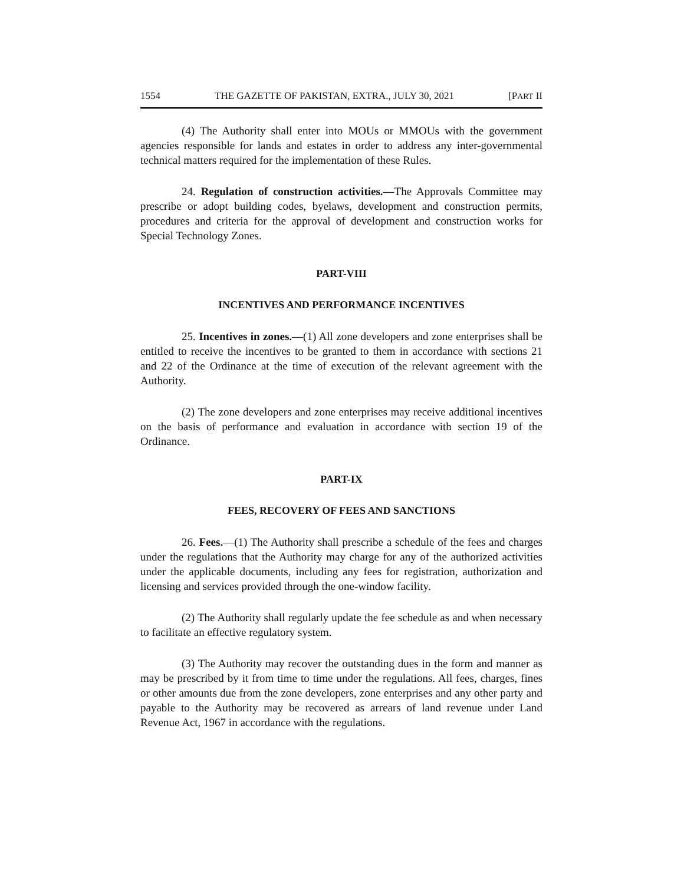1554 THE GAZETTE OF PAKISTAN, EXTRA., JULY 30, 2021 [PART II
(4) The Authority shall enter into MOUs or MMOUs with the government agencies responsible for lands and estates in order to address any inter-governmental technical matters required for the implementation of these Rules.
24. Regulation of construction activities.—The Approvals Committee may prescribe or adopt building codes, byelaws, development and construction permits, procedures and criteria for the approval of development and construction works for Special Technology Zones.
PART-VIII
INCENTIVES AND PERFORMANCE INCENTIVES
25. Incentives in zones.—(1) All zone developers and zone enterprises shall be entitled to receive the incentives to be granted to them in accordance with sections 21 and 22 of the Ordinance at the time of execution of the relevant agreement with the Authority.
(2) The zone developers and zone enterprises may receive additional incentives on the basis of performance and evaluation in accordance with section 19 of the Ordinance.
PART-IX
FEES, RECOVERY OF FEES AND SANCTIONS
26. Fees.—(1) The Authority shall prescribe a schedule of the fees and charges under the regulations that the Authority may charge for any of the authorized activities under the applicable documents, including any fees for registration, authorization and licensing and services provided through the one-window facility.
(2) The Authority shall regularly update the fee schedule as and when necessary to facilitate an effective regulatory system.
(3) The Authority may recover the outstanding dues in the form and manner as may be prescribed by it from time to time under the regulations. All fees, charges, fines or other amounts due from the zone developers, zone enterprises and any other party and payable to the Authority may be recovered as arrears of land revenue under Land Revenue Act, 1967 in accordance with the regulations.